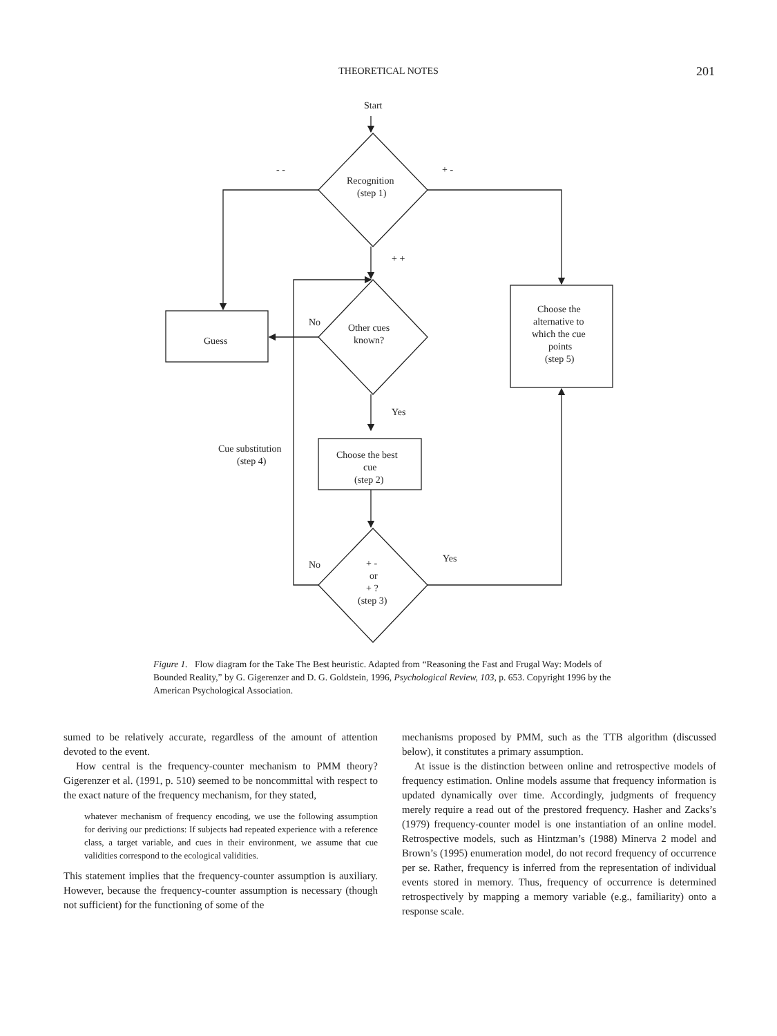THEORETICAL NOTES
201
Start
- -
+ -
Recognition
(step 1)
+ +
No
Other cues
known?
Guess
Choose the
alternative to
which the cue
points
(step 5)
Yes
Cue substitution
(step 4)
Choose the best
cue
(step 2)
Yes
No
+ -
or
+ ?
(step 3)
Figure 1. Flow diagram for the Take The Best heuristic. Adapted from “Reasoning the Fast and Frugal Way: Models of Bounded Reality,” by G. Gigerenzer and D. G. Goldstein, 1996, Psychological Review, 103, p. 653. Copyright 1996 by the American Psychological Association.
sumed to be relatively accurate, regardless of the amount of attention devoted to the event.
How central is the frequency-counter mechanism to PMM theory? Gigerenzer et al. (1991, p. 510) seemed to be noncommittal with respect to the exact nature of the frequency mechanism, for they stated,
whatever mechanism of frequency encoding, we use the following assumption for deriving our predictions: If subjects had repeated experience with a reference class, a target variable, and cues in their environment, we assume that cue validities correspond to the ecological validities.
This statement implies that the frequency-counter assumption is auxiliary. However, because the frequency-counter assumption is necessary (though not sufficient) for the functioning of some of the
mechanisms proposed by PMM, such as the TTB algorithm (discussed below), it constitutes a primary assumption.
At issue is the distinction between online and retrospective models of frequency estimation. Online models assume that frequency information is updated dynamically over time. Accordingly, judgments of frequency merely require a read out of the prestored frequency. Hasher and Zacks’s (1979) frequency-counter model is one instantiation of an online model. Retrospective models, such as Hintzman’s (1988) Minerva 2 model and Brown’s (1995) enumeration model, do not record frequency of occurrence per se. Rather, frequency is inferred from the representation of individual events stored in memory. Thus, frequency of occurrence is determined retrospectively by mapping a memory variable (e.g., familiarity) onto a response scale.